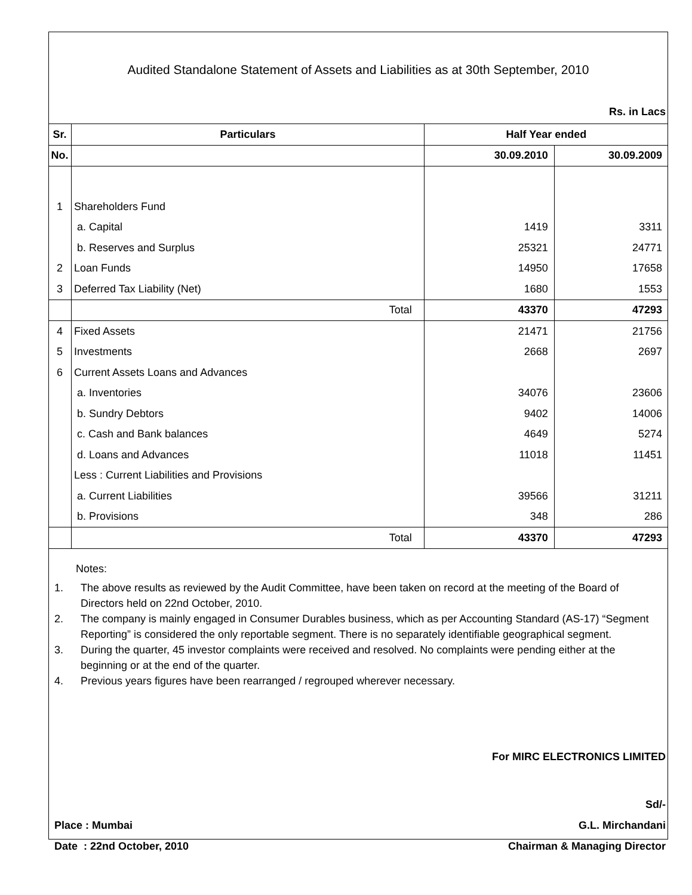Audited Standalone Statement of Assets and Liabilities as at 30th September, 2010
Rs. in Lacs
| Sr. | Particulars | Half Year ended | |
| --- | --- | --- | --- |
| No. | | 30.09.2010 | 30.09.2009 |
| 1 | Shareholders Fund | | |
| | a. Capital | 1419 | 3311 |
| | b. Reserves and Surplus | 25321 | 24771 |
| 2 | Loan Funds | 14950 | 17658 |
| 3 | Deferred Tax Liability (Net) | 1680 | 1553 |
| | Total | 43370 | 47293 |
| 4 | Fixed Assets | 21471 | 21756 |
| 5 | Investments | 2668 | 2697 |
| 6 | Current Assets Loans and Advances | | |
| | a. Inventories | 34076 | 23606 |
| | b. Sundry Debtors | 9402 | 14006 |
| | c. Cash and Bank balances | 4649 | 5274 |
| | d. Loans and Advances | 11018 | 11451 |
| | Less : Current Liabilities and Provisions | | |
| | a. Current Liabilities | 39566 | 31211 |
| | b. Provisions | 348 | 286 |
| | Total | 43370 | 47293 |
Notes:
1. The above results as reviewed by the Audit Committee, have been taken on record at the meeting of the Board of Directors held on 22nd October, 2010.
2. The company is mainly engaged in Consumer Durables business, which as per Accounting Standard (AS-17) “Segment Reporting” is considered the only reportable segment. There is no separately identifiable geographical segment.
3. During the quarter, 45 investor complaints were received and resolved. No complaints were pending either at the beginning or at the end of the quarter.
4. Previous years figures have been rearranged / regrouped wherever necessary.
For MIRC ELECTRONICS LIMITED
Sd/-
Place : Mumbai G.L. Mirchandani
Date : 22nd October, 2010 Chairman & Managing Director